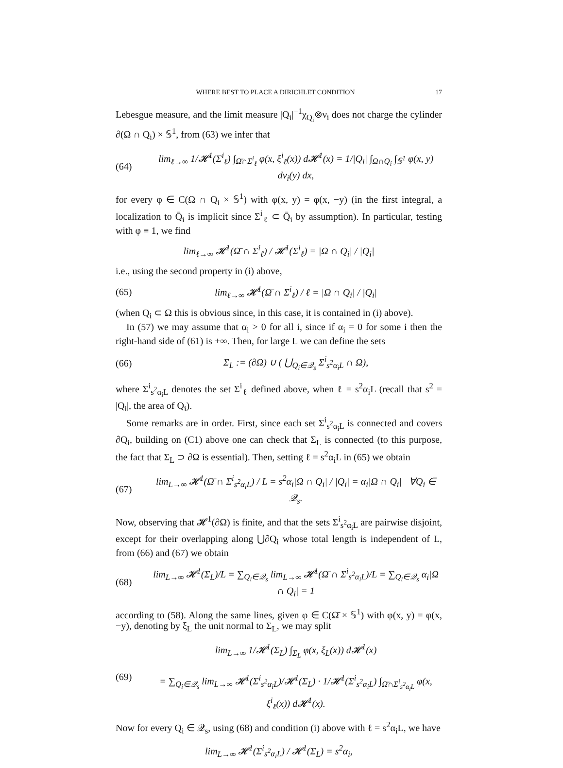WHERE BEST TO PLACE A DIRICHLET CONDITION 17
Lebesgue measure, and the limit measure |Q<sub>i</sub>|<sup>−1</sup>χ<sub>Q<sub>i</sub></sub>⊗ν<sub>i</sub> does not charge the cylinder ∂(Ω ∩ Q<sub>i</sub>) × 𝕊<sup>1</sup>, from (63) we infer that
(64) lim<sub>ℓ→∞</sub> 1/𝓗<sup>1</sup>(Σ<sup>i</sup><sub>ℓ</sub>) ∫<sub>Ω̄∩Σ<sup>i</sup><sub>ℓ</sub></sub> φ(x, ξ<sup>i</sup><sub>ℓ</sub>(x)) d𝓗<sup>1</sup>(x) = 1/|Q<sub>i</sub>| ∫<sub>Ω∩Q<sub>i</sub></sub> ∫<sub>𝕊<sup>1</sup></sub> φ(x, y) dν<sub>i</sub>(y) dx,
for every φ ∈ C(Ω ∩ Q<sub>i</sub> × 𝕊<sup>1</sup>) with φ(x, y) = φ(x, −y) (in the first integral, a localization to Q̄<sub>i</sub> is implicit since Σ<sup>i</sup><sub>ℓ</sub> ⊂ Q̄<sub>i</sub> by assumption). In particular, testing with φ ≡ 1, we find
lim<sub>ℓ→∞</sub> 𝓗<sup>1</sup>(Ω̄ ∩ Σ<sup>i</sup><sub>ℓ</sub>) / 𝓗<sup>1</sup>(Σ<sup>i</sup><sub>ℓ</sub>) = |Ω ∩ Q<sub>i</sub>| / |Q<sub>i</sub>|
i.e., using the second property in (i) above,
(65) lim<sub>ℓ→∞</sub> 𝓗<sup>1</sup>(Ω̄ ∩ Σ<sup>i</sup><sub>ℓ</sub>) / ℓ = |Ω ∩ Q<sub>i</sub>| / |Q<sub>i</sub>|
(when Q<sub>i</sub> ⊂ Ω this is obvious since, in this case, it is contained in (i) above).
In (57) we may assume that α<sub>i</sub> > 0 for all i, since if α<sub>i</sub> = 0 for some i then the right-hand side of (61) is +∞. Then, for large L we can define the sets
(66) Σ<sub>L</sub> := (∂Ω) ∪ ( ⋃<sub>Q<sub>i</sub>∈𝒬<sub>s</sub></sub> Σ<sup>i</sup><sub>s<sup>2</sup>α<sub>i</sub>L</sub> ∩ Ω),
where Σ<sup>i</sup><sub>s<sup>2</sup>α<sub>i</sub>L</sub> denotes the set Σ<sup>i</sup><sub>ℓ</sub> defined above, when ℓ = s<sup>2</sup>α<sub>i</sub>L (recall that s<sup>2</sup> = |Q<sub>i</sub>|, the area of Q<sub>i</sub>).
Some remarks are in order. First, since each set Σ<sup>i</sup><sub>s<sup>2</sup>α<sub>i</sub>L</sub> is connected and covers ∂Q<sub>i</sub>, building on (C1) above one can check that Σ<sub>L</sub> is connected (to this purpose, the fact that Σ<sub>L</sub> ⊃ ∂Ω is essential). Then, setting ℓ = s<sup>2</sup>α<sub>i</sub>L in (65) we obtain
(67) lim<sub>L→∞</sub> 𝓗<sup>1</sup>(Ω̄ ∩ Σ<sup>i</sup><sub>s<sup>2</sup>α<sub>i</sub>L</sub>) / L = s<sup>2</sup>α<sub>i</sub>|Ω ∩ Q<sub>i</sub>| / |Q<sub>i</sub>| = α<sub>i</sub>|Ω ∩ Q<sub>i</sub>| ∀Q<sub>i</sub> ∈ 𝒬<sub>s</sub>.
Now, observing that 𝓗<sup>1</sup>(∂Ω) is finite, and that the sets Σ<sup>i</sup><sub>s<sup>2</sup>α<sub>i</sub>L</sub> are pairwise disjoint, except for their overlapping along ⋃∂Q<sub>i</sub> whose total length is independent of L, from (66) and (67) we obtain
(68) lim<sub>L→∞</sub> 𝓗<sup>1</sup>(Σ<sub>L</sub>)/L = ∑<sub>Q<sub>i</sub>∈𝒬<sub>s</sub></sub> lim<sub>L→∞</sub> 𝓗<sup>1</sup>(Ω̄ ∩ Σ<sup>i</sup><sub>s<sup>2</sup>α<sub>i</sub>L</sub>)/L = ∑<sub>Q<sub>i</sub>∈𝒬<sub>s</sub></sub> α<sub>i</sub>|Ω ∩ Q<sub>i</sub>| = 1
according to (58). Along the same lines, given φ ∈ C(Ω̄ × 𝕊<sup>1</sup>) with φ(x, y) = φ(x, −y), denoting by ξ<sub>L</sub> the unit normal to Σ<sub>L</sub>, we may split
(69) lim<sub>L→∞</sub> 1/𝓗<sup>1</sup>(Σ<sub>L</sub>) ∫<sub>Σ<sub>L</sub></sub> φ(x, ξ<sub>L</sub>(x)) d𝓗<sup>1</sup>(x)
= ∑<sub>Q<sub>i</sub>∈𝒬<sub>s</sub></sub> lim<sub>L→∞</sub> 𝓗<sup>1</sup>(Σ<sup>i</sup><sub>s<sup>2</sup>α<sub>i</sub>L</sub>)/𝓗<sup>1</sup>(Σ<sub>L</sub>) · 1/𝓗<sup>1</sup>(Σ<sup>i</sup><sub>s<sup>2</sup>α<sub>i</sub>L</sub>) ∫<sub>Ω̄∩Σ<sup>i</sup><sub>s<sup>2</sup>α<sub>i</sub>L</sub></sub> φ(x, ξ<sup>i</sup><sub>ℓ</sub>(x)) d𝓗<sup>1</sup>(x).
Now for every Q<sub>i</sub> ∈ 𝒬<sub>s</sub>, using (68) and condition (i) above with ℓ = s<sup>2</sup>α<sub>i</sub>L, we have
lim<sub>L→∞</sub> 𝓗<sup>1</sup>(Σ<sup>i</sup><sub>s<sup>2</sup>α<sub>i</sub>L</sub>) / 𝓗<sup>1</sup>(Σ<sub>L</sub>) = s<sup>2</sup>α<sub>i</sub>,